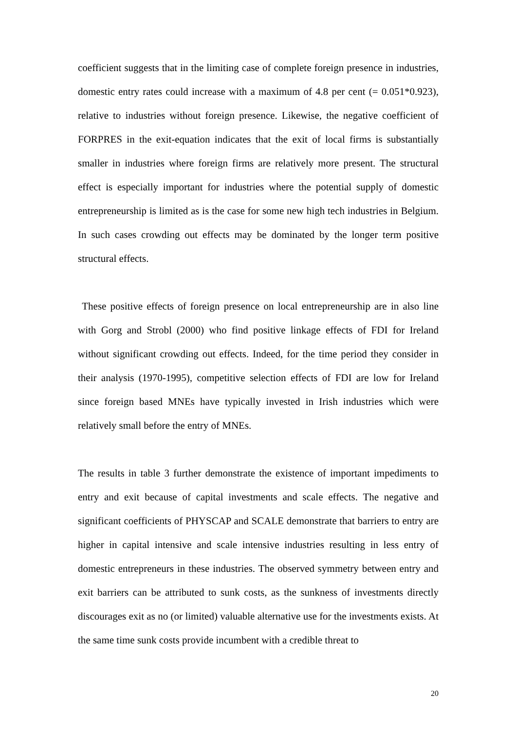coefficient suggests that in the limiting case of complete foreign presence in industries, domestic entry rates could increase with a maximum of 4.8 per cent (= 0.051*0.923), relative to industries without foreign presence. Likewise, the negative coefficient of FORPRES in the exit-equation indicates that the exit of local firms is substantially smaller in industries where foreign firms are relatively more present. The structural effect is especially important for industries where the potential supply of domestic entrepreneurship is limited as is the case for some new high tech industries in Belgium. In such cases crowding out effects may be dominated by the longer term positive structural effects.
These positive effects of foreign presence on local entrepreneurship are in also line with Gorg and Strobl (2000) who find positive linkage effects of FDI for Ireland without significant crowding out effects. Indeed, for the time period they consider in their analysis (1970-1995), competitive selection effects of FDI are low for Ireland since foreign based MNEs have typically invested in Irish industries which were relatively small before the entry of MNEs.
The results in table 3 further demonstrate the existence of important impediments to entry and exit because of capital investments and scale effects. The negative and significant coefficients of PHYSCAP and SCALE demonstrate that barriers to entry are higher in capital intensive and scale intensive industries resulting in less entry of domestic entrepreneurs in these industries. The observed symmetry between entry and exit barriers can be attributed to sunk costs, as the sunkness of investments directly discourages exit as no (or limited) valuable alternative use for the investments exists. At the same time sunk costs provide incumbent with a credible threat to
20